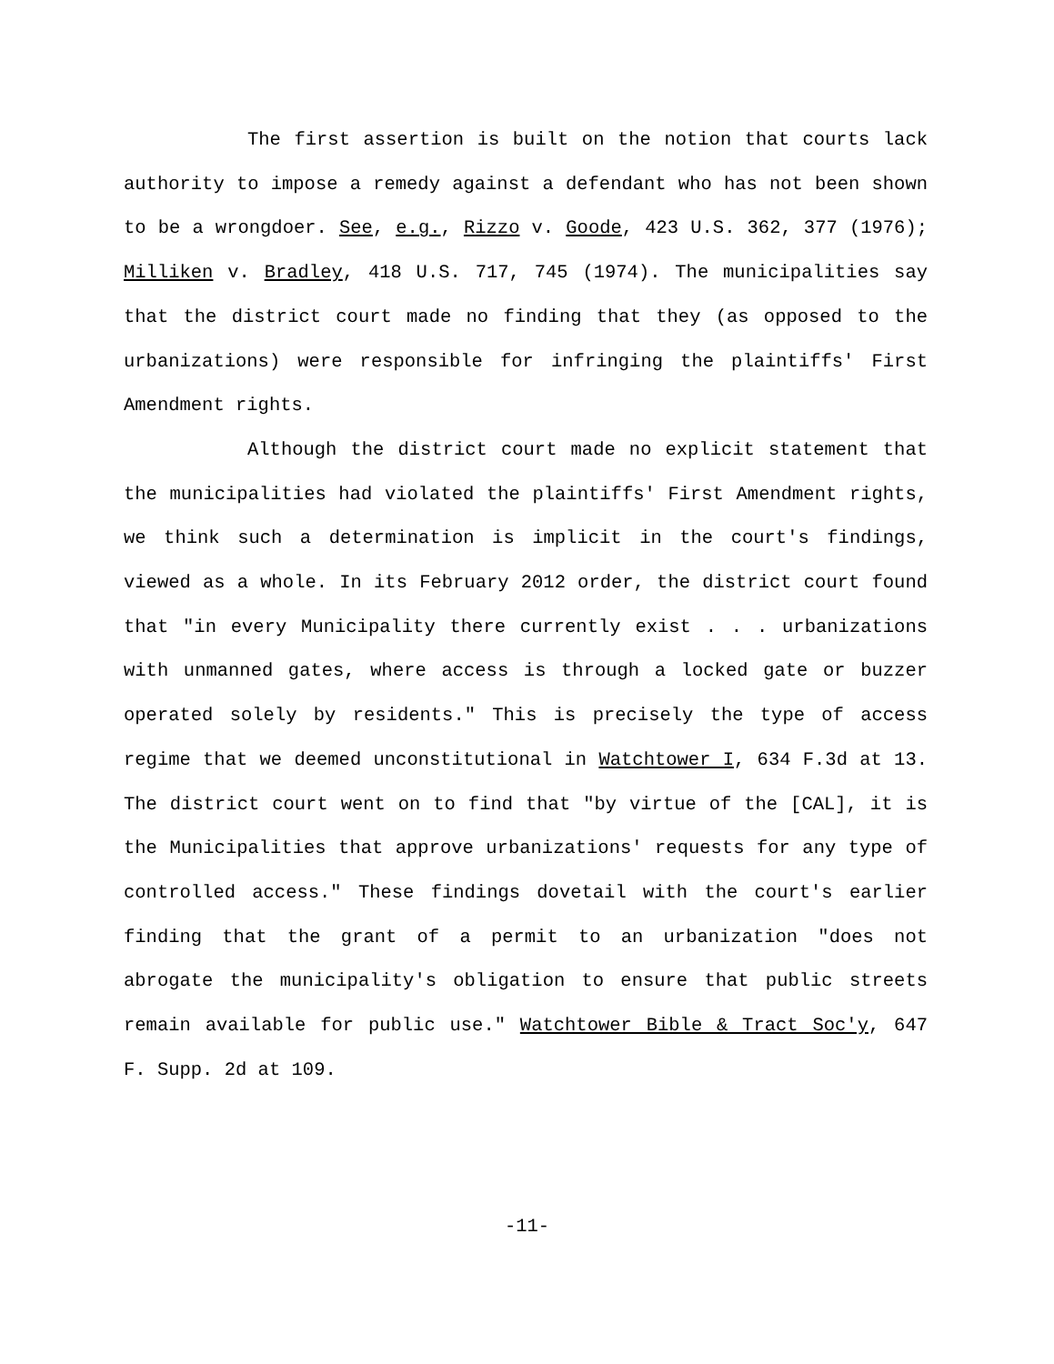The first assertion is built on the notion that courts lack authority to impose a remedy against a defendant who has not been shown to be a wrongdoer. See, e.g., Rizzo v. Goode, 423 U.S. 362, 377 (1976); Milliken v. Bradley, 418 U.S. 717, 745 (1974). The municipalities say that the district court made no finding that they (as opposed to the urbanizations) were responsible for infringing the plaintiffs' First Amendment rights.
Although the district court made no explicit statement that the municipalities had violated the plaintiffs' First Amendment rights, we think such a determination is implicit in the court's findings, viewed as a whole. In its February 2012 order, the district court found that "in every Municipality there currently exist . . . urbanizations with unmanned gates, where access is through a locked gate or buzzer operated solely by residents." This is precisely the type of access regime that we deemed unconstitutional in Watchtower I, 634 F.3d at 13. The district court went on to find that "by virtue of the [CAL], it is the Municipalities that approve urbanizations' requests for any type of controlled access." These findings dovetail with the court's earlier finding that the grant of a permit to an urbanization "does not abrogate the municipality's obligation to ensure that public streets remain available for public use." Watchtower Bible & Tract Soc'y, 647 F. Supp. 2d at 109.
-11-